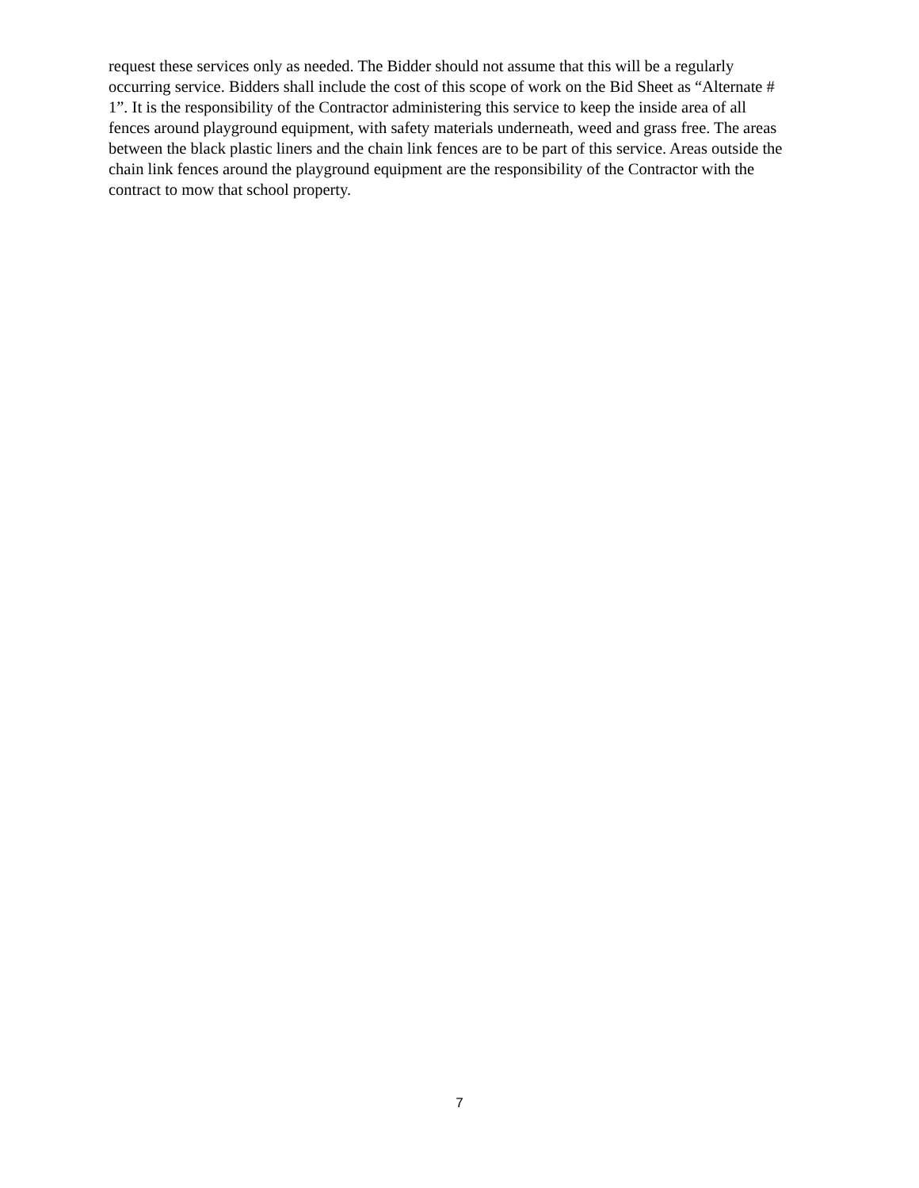request these services only as needed. The Bidder should not assume that this will be a regularly
occurring service. Bidders shall include the cost of this scope of work on the Bid Sheet as “Alternate #
1”. It is the responsibility of the Contractor administering this service to keep the inside area of all
fences around playground equipment, with safety materials underneath, weed and grass free. The areas
between the black plastic liners and the chain link fences are to be part of this service. Areas outside the
chain link fences around the playground equipment are the responsibility of the Contractor with the
contract to mow that school property.
7